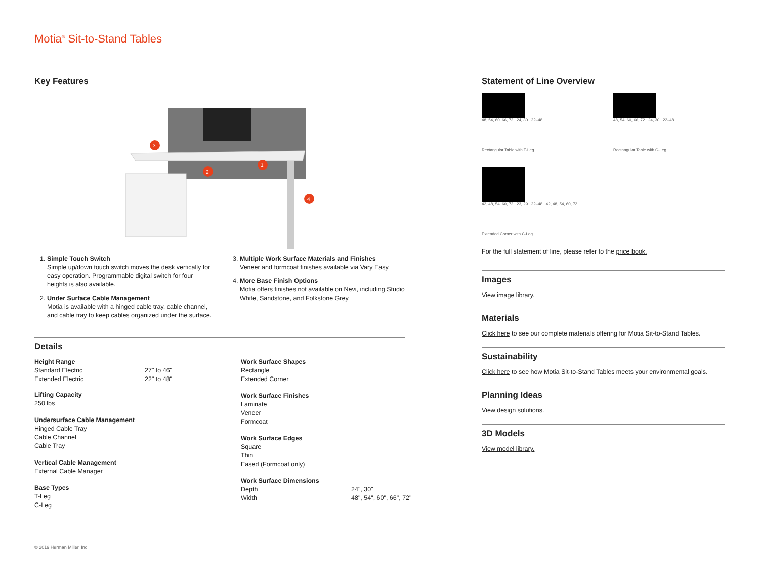Motia<sup>®</sup> Sit-to-Stand Tables
Key Features
3
2
1
4
1. Simple Touch Switch
Simple up/down touch switch moves the desk vertically for easy operation. Programmable digital switch for four heights is also available.
2. Under Surface Cable Management
Motia is available with a hinged cable tray, cable channel, and cable tray to keep cables organized under the surface.
3. Multiple Work Surface Materials and Finishes
Veneer and formcoat finishes available via Vary Easy.
4. More Base Finish Options
Motia offers finishes not available on Nevi, including Studio White, Sandstone, and Folkstone Grey.
Details
Height Range
Standard Electric 27" to 46" Extended Electric 22" to 48"
Lifting Capacity
250 lbs
Undersurface Cable Management
Hinged Cable Tray
Cable Channel
Cable Tray
Vertical Cable Management
External Cable Manager
Base Types
T-Leg
C-Leg
Work Surface Shapes
Rectangle
Extended Corner
Work Surface Finishes
Laminate
Veneer
Formcoat
Work Surface Edges
Square
Thin
Eased (Formcoat only)
Work Surface Dimensions
Depth 24", 30" Width 48", 54", 60", 66", 72"
© 2019 Herman Miller, Inc.
Statement of Line Overview
48, 54, 60, 66, 72 24, 30 22–48
Rectangular Table with T-Leg
48, 54, 60, 66, 72 24, 30 22–48
Rectangular Table with C-Leg
42, 48, 54, 60, 72 23, 29 22–48 42, 48, 54, 60, 72
Extended Corner with C-Leg
For the full statement of line, please refer to the price book.
Images
View image library.
Materials
Click here to see our complete materials offering for Motia Sit-to-Stand Tables.
Sustainability
Click here to see how Motia Sit-to-Stand Tables meets your environmental goals.
Planning Ideas
View design solutions.
3D Models
View model library.